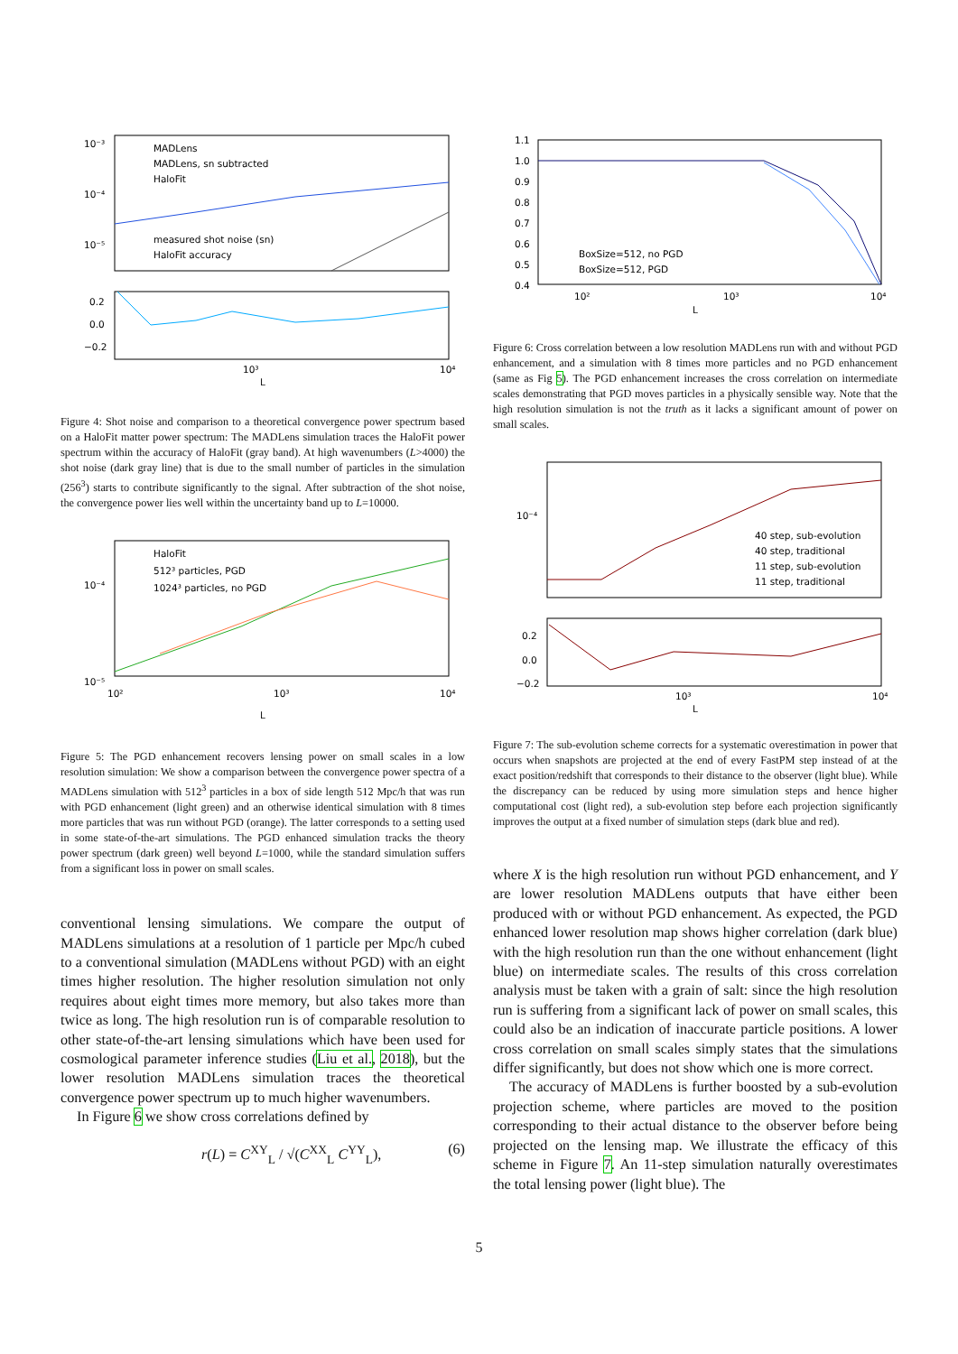10⁻³
10⁻⁴
10⁻⁵
MADLens
MADLens, sn subtracted
HaloFit
measured shot noise (sn)
HaloFit accuracy
0.2
0.0
−0.2
10³
10⁴
L
Figure 4: Shot noise and comparison to a theoretical convergence power spectrum based on a HaloFit matter power spectrum: The MADLens simulation traces the HaloFit power spectrum within the accuracy of HaloFit (gray band). At high wavenumbers (L>4000) the shot noise (dark gray line) that is due to the small number of particles in the simulation (256<sup>3</sup>) starts to contribute significantly to the signal. After subtraction of the shot noise, the convergence power lies well within the uncertainty band up to L=10000.
10⁻⁴
10⁻⁵
HaloFit
512³ particles, PGD
1024³ particles, no PGD
10²
10³
10⁴
L
Figure 5: The PGD enhancement recovers lensing power on small scales in a low resolution simulation: We show a comparison between the convergence power spectra of a MADLens simulation with 512<sup>3</sup> particles in a box of side length 512 Mpc/h that was run with PGD enhancement (light green) and an otherwise identical simulation with 8 times more particles that was run without PGD (orange). The latter corresponds to a setting used in some state-of-the-art simulations. The PGD enhanced simulation tracks the theory power spectrum (dark green) well beyond L=1000, while the standard simulation suffers from a significant loss in power on small scales.
conventional lensing simulations. We compare the output of MADLens simulations at a resolution of 1 particle per Mpc/h cubed to a conventional simulation (MADLens without PGD) with an eight times higher resolution. The higher resolution simulation not only requires about eight times more memory, but also takes more than twice as long. The high resolution run is of comparable resolution to other state-of-the-art lensing simulations which have been used for cosmological parameter inference studies (Liu et al., 2018), but the lower resolution MADLens simulation traces the theoretical convergence power spectrum up to much higher wavenumbers.
In Figure 6 we show cross correlations defined by
r(L) = C<sup>XY</sup><sub>L</sub> / √(C<sup>XX</sup><sub>L</sub> C<sup>YY</sup><sub>L</sub>), (6)
1.1
1.0
0.9
0.8
0.7
0.6
0.5
0.4
BoxSize=512, no PGD
BoxSize=512, PGD
10²
10³
10⁴
L
Figure 6: Cross correlation between a low resolution MADLens run with and without PGD enhancement, and a simulation with 8 times more particles and no PGD enhancement (same as Fig 5). The PGD enhancement increases the cross correlation on intermediate scales demonstrating that PGD moves particles in a physically sensible way. Note that the high resolution simulation is not the truth as it lacks a significant amount of power on small scales.
10⁻⁴
40 step, sub-evolution
40 step, traditional
11 step, sub-evolution
11 step, traditional
0.2
0.0
−0.2
10³
10⁴
L
Figure 7: The sub-evolution scheme corrects for a systematic overestimation in power that occurs when snapshots are projected at the end of every FastPM step instead of at the exact position/redshift that corresponds to their distance to the observer (light blue). While the discrepancy can be reduced by using more simulation steps and hence higher computational cost (light red), a sub-evolution step before each projection significantly improves the output at a fixed number of simulation steps (dark blue and red).
where X is the high resolution run without PGD enhancement, and Y are lower resolution MADLens outputs that have either been produced with or without PGD enhancement. As expected, the PGD enhanced lower resolution map shows higher correlation (dark blue) with the high resolution run than the one without enhancement (light blue) on intermediate scales. The results of this cross correlation analysis must be taken with a grain of salt: since the high resolution run is suffering from a significant lack of power on small scales, this could also be an indication of inaccurate particle positions. A lower cross correlation on small scales simply states that the simulations differ significantly, but does not show which one is more correct.
The accuracy of MADLens is further boosted by a sub-evolution projection scheme, where particles are moved to the position corresponding to their actual distance to the observer before being projected on the lensing map. We illustrate the efficacy of this scheme in Figure 7. An 11-step simulation naturally overestimates the total lensing power (light blue). The
5